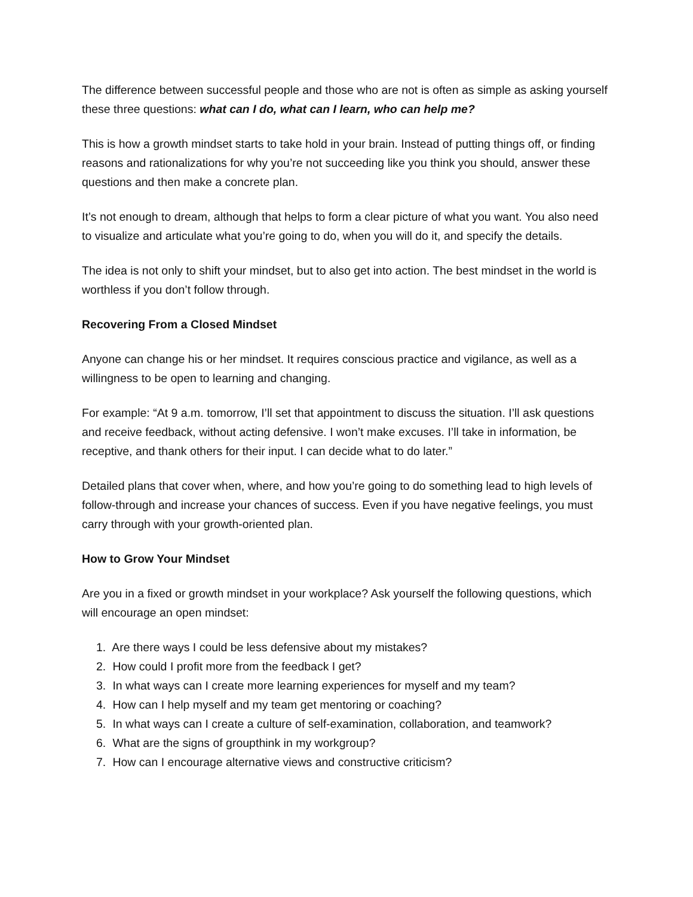The difference between successful people and those who are not is often as simple as asking yourself these three questions: what can I do, what can I learn, who can help me?
This is how a growth mindset starts to take hold in your brain. Instead of putting things off, or finding reasons and rationalizations for why you’re not succeeding like you think you should, answer these questions and then make a concrete plan.
It’s not enough to dream, although that helps to form a clear picture of what you want. You also need to visualize and articulate what you’re going to do, when you will do it, and specify the details.
The idea is not only to shift your mindset, but to also get into action. The best mindset in the world is worthless if you don’t follow through.
Recovering From a Closed Mindset
Anyone can change his or her mindset. It requires conscious practice and vigilance, as well as a willingness to be open to learning and changing.
For example: “At 9 a.m. tomorrow, I’ll set that appointment to discuss the situation. I’ll ask questions and receive feedback, without acting defensive. I won’t make excuses. I’ll take in information, be receptive, and thank others for their input. I can decide what to do later.”
Detailed plans that cover when, where, and how you’re going to do something lead to high levels of follow-through and increase your chances of success. Even if you have negative feelings, you must carry through with your growth-oriented plan.
How to Grow Your Mindset
Are you in a fixed or growth mindset in your workplace? Ask yourself the following questions, which will encourage an open mindset:
1. Are there ways I could be less defensive about my mistakes?
2. How could I profit more from the feedback I get?
3. In what ways can I create more learning experiences for myself and my team?
4. How can I help myself and my team get mentoring or coaching?
5. In what ways can I create a culture of self-examination, collaboration, and teamwork?
6. What are the signs of groupthink in my workgroup?
7. How can I encourage alternative views and constructive criticism?